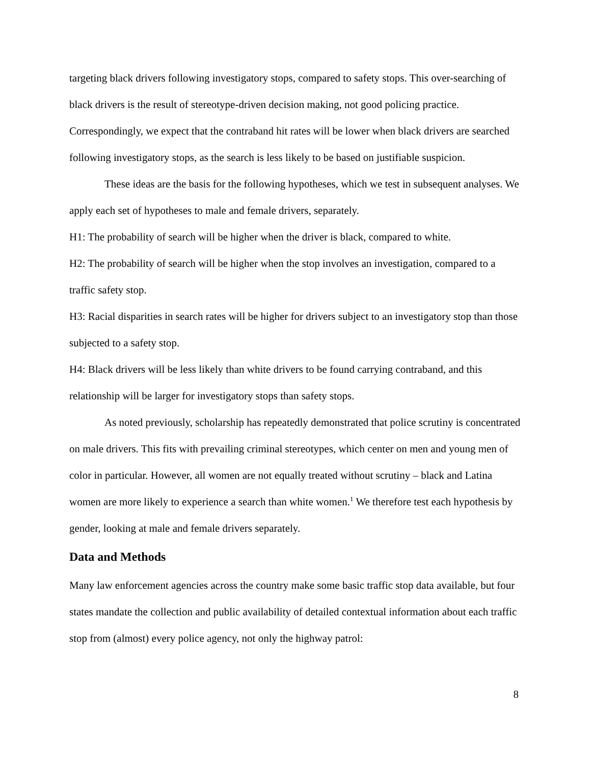targeting black drivers following investigatory stops, compared to safety stops. This over-searching of black drivers is the result of stereotype-driven decision making, not good policing practice. Correspondingly, we expect that the contraband hit rates will be lower when black drivers are searched following investigatory stops, as the search is less likely to be based on justifiable suspicion.
These ideas are the basis for the following hypotheses, which we test in subsequent analyses. We apply each set of hypotheses to male and female drivers, separately.
H1: The probability of search will be higher when the driver is black, compared to white.
H2: The probability of search will be higher when the stop involves an investigation, compared to a traffic safety stop.
H3: Racial disparities in search rates will be higher for drivers subject to an investigatory stop than those subjected to a safety stop.
H4: Black drivers will be less likely than white drivers to be found carrying contraband, and this relationship will be larger for investigatory stops than safety stops.
As noted previously, scholarship has repeatedly demonstrated that police scrutiny is concentrated on male drivers. This fits with prevailing criminal stereotypes, which center on men and young men of color in particular. However, all women are not equally treated without scrutiny – black and Latina women are more likely to experience a search than white women.<sup>1</sup> We therefore test each hypothesis by gender, looking at male and female drivers separately.
Data and Methods
Many law enforcement agencies across the country make some basic traffic stop data available, but four states mandate the collection and public availability of detailed contextual information about each traffic stop from (almost) every police agency, not only the highway patrol:
8